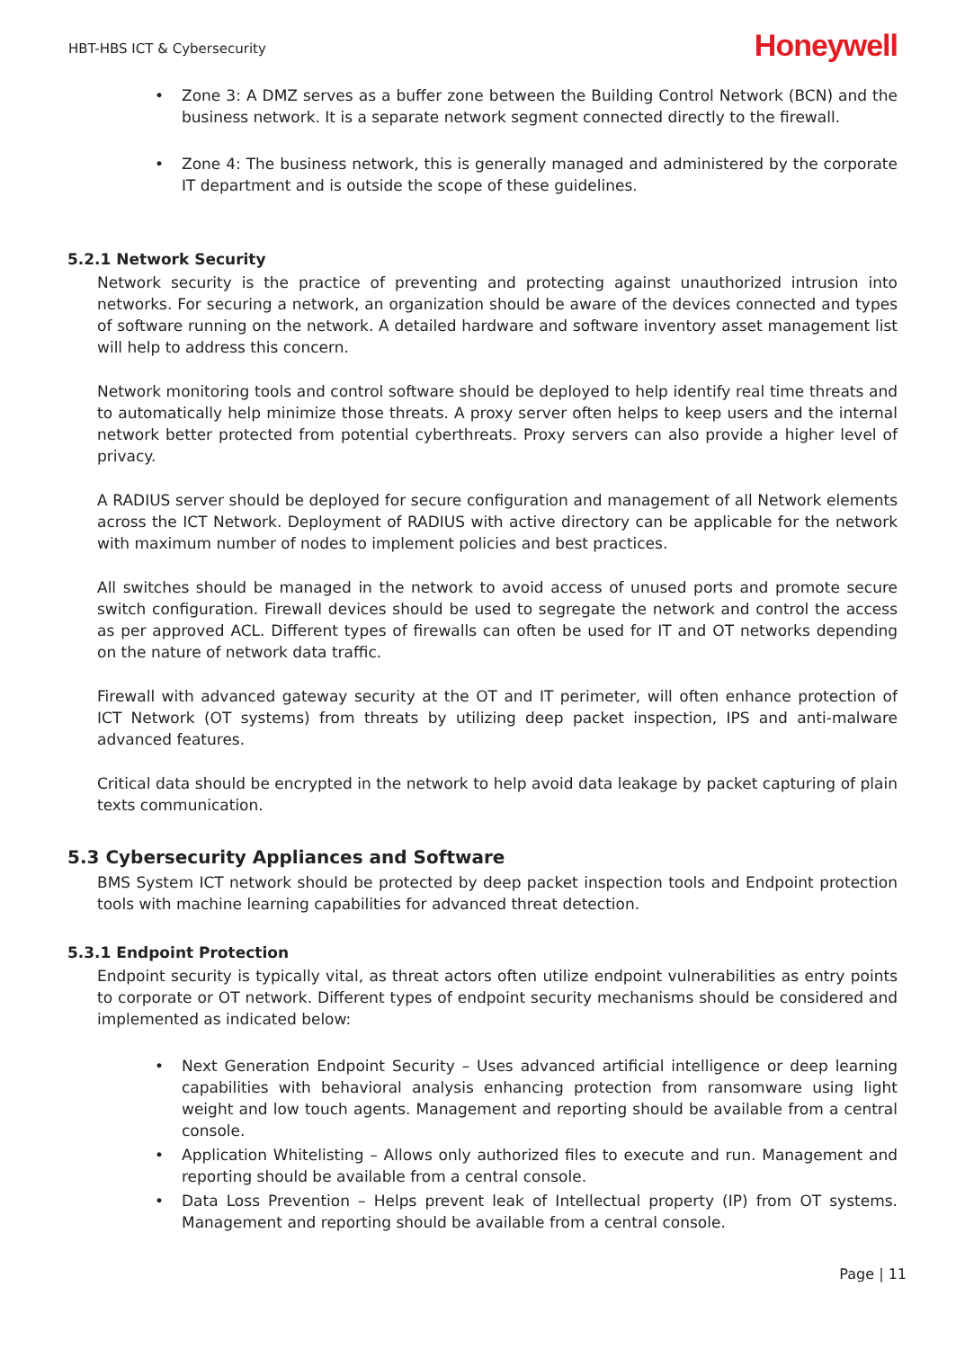HBT-HBS ICT & Cybersecurity Honeywell
• Zone 3: A DMZ serves as a buffer zone between the Building Control Network (BCN) and the business network. It is a separate network segment connected directly to the firewall.
• Zone 4: The business network, this is generally managed and administered by the corporate IT department and is outside the scope of these guidelines.
5.2.1 Network Security
Network security is the practice of preventing and protecting against unauthorized intrusion into networks. For securing a network, an organization should be aware of the devices connected and types of software running on the network. A detailed hardware and software inventory asset management list will help to address this concern.
Network monitoring tools and control software should be deployed to help identify real time threats and to automatically help minimize those threats. A proxy server often helps to keep users and the internal network better protected from potential cyberthreats. Proxy servers can also provide a higher level of privacy.
A RADIUS server should be deployed for secure configuration and management of all Network elements across the ICT Network. Deployment of RADIUS with active directory can be applicable for the network with maximum number of nodes to implement policies and best practices.
All switches should be managed in the network to avoid access of unused ports and promote secure switch configuration. Firewall devices should be used to segregate the network and control the access as per approved ACL. Different types of firewalls can often be used for IT and OT networks depending on the nature of network data traffic.
Firewall with advanced gateway security at the OT and IT perimeter, will often enhance protection of ICT Network (OT systems) from threats by utilizing deep packet inspection, IPS and anti-malware advanced features.
Critical data should be encrypted in the network to help avoid data leakage by packet capturing of plain texts communication.
5.3 Cybersecurity Appliances and Software
BMS System ICT network should be protected by deep packet inspection tools and Endpoint protection tools with machine learning capabilities for advanced threat detection.
5.3.1 Endpoint Protection
Endpoint security is typically vital, as threat actors often utilize endpoint vulnerabilities as entry points to corporate or OT network. Different types of endpoint security mechanisms should be considered and implemented as indicated below:
• Next Generation Endpoint Security – Uses advanced artificial intelligence or deep learning capabilities with behavioral analysis enhancing protection from ransomware using light weight and low touch agents. Management and reporting should be available from a central console.
• Application Whitelisting – Allows only authorized files to execute and run. Management and reporting should be available from a central console.
• Data Loss Prevention – Helps prevent leak of Intellectual property (IP) from OT systems. Management and reporting should be available from a central console.
Page | 11